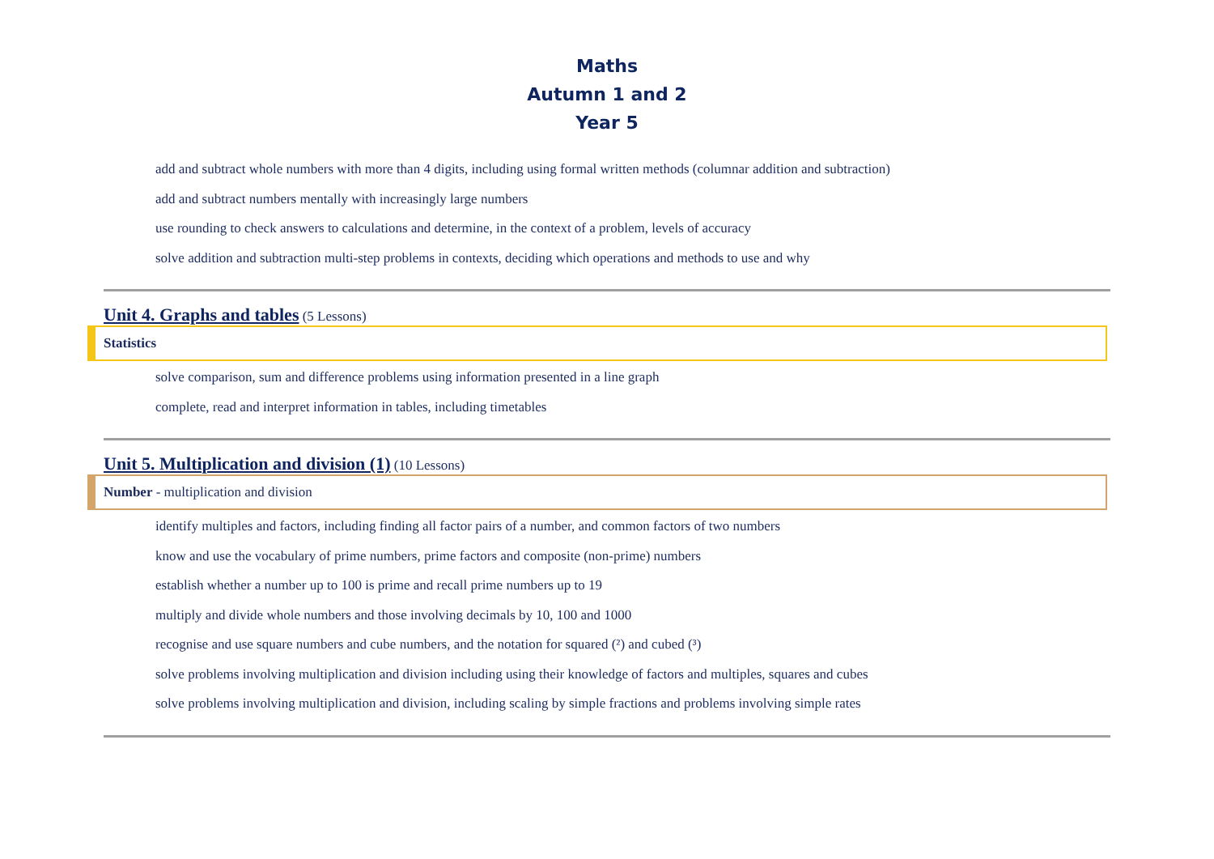Maths
Autumn 1 and 2
Year 5
add and subtract whole numbers with more than 4 digits, including using formal written methods (columnar addition and subtraction)
add and subtract numbers mentally with increasingly large numbers
use rounding to check answers to calculations and determine, in the context of a problem, levels of accuracy
solve addition and subtraction multi-step problems in contexts, deciding which operations and methods to use and why
Unit 4. Graphs and tables (5 Lessons)
Statistics
solve comparison, sum and difference problems using information presented in a line graph
complete, read and interpret information in tables, including timetables
Unit 5. Multiplication and division (1) (10 Lessons)
Number - multiplication and division
identify multiples and factors, including finding all factor pairs of a number, and common factors of two numbers
know and use the vocabulary of prime numbers, prime factors and composite (non-prime) numbers
establish whether a number up to 100 is prime and recall prime numbers up to 19
multiply and divide whole numbers and those involving decimals by 10, 100 and 1000
recognise and use square numbers and cube numbers, and the notation for squared (²) and cubed (³)
solve problems involving multiplication and division including using their knowledge of factors and multiples, squares and cubes
solve problems involving multiplication and division, including scaling by simple fractions and problems involving simple rates